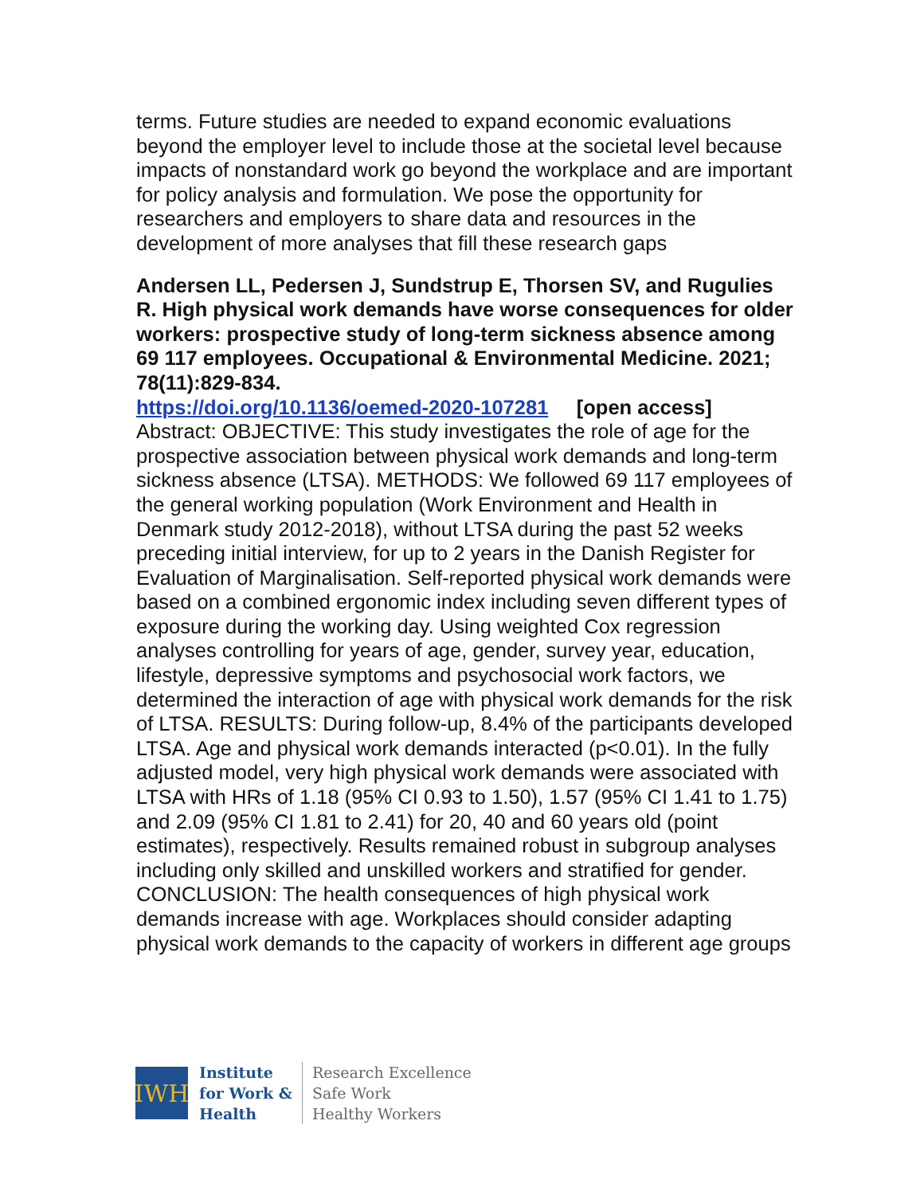terms. Future studies are needed to expand economic evaluations beyond the employer level to include those at the societal level because impacts of nonstandard work go beyond the workplace and are important for policy analysis and formulation. We pose the opportunity for researchers and employers to share data and resources in the development of more analyses that fill these research gaps
Andersen LL, Pedersen J, Sundstrup E, Thorsen SV, and Rugulies R. High physical work demands have worse consequences for older workers: prospective study of long-term sickness absence among 69 117 employees. Occupational & Environmental Medicine. 2021; 78(11):829-834.
https://doi.org/10.1136/oemed-2020-107281 [open access]
Abstract: OBJECTIVE: This study investigates the role of age for the prospective association between physical work demands and long-term sickness absence (LTSA). METHODS: We followed 69 117 employees of the general working population (Work Environment and Health in Denmark study 2012-2018), without LTSA during the past 52 weeks preceding initial interview, for up to 2 years in the Danish Register for Evaluation of Marginalisation. Self-reported physical work demands were based on a combined ergonomic index including seven different types of exposure during the working day. Using weighted Cox regression analyses controlling for years of age, gender, survey year, education, lifestyle, depressive symptoms and psychosocial work factors, we determined the interaction of age with physical work demands for the risk of LTSA. RESULTS: During follow-up, 8.4% of the participants developed LTSA. Age and physical work demands interacted (p<0.01). In the fully adjusted model, very high physical work demands were associated with LTSA with HRs of 1.18 (95% CI 0.93 to 1.50), 1.57 (95% CI 1.41 to 1.75) and 2.09 (95% CI 1.81 to 2.41) for 20, 40 and 60 years old (point estimates), respectively. Results remained robust in subgroup analyses including only skilled and unskilled workers and stratified for gender. CONCLUSION: The health consequences of high physical work demands increase with age. Workplaces should consider adapting physical work demands to the capacity of workers in different age groups
IWH
Institute
for Work &
Health
Research Excellence
Safe Work
Healthy Workers